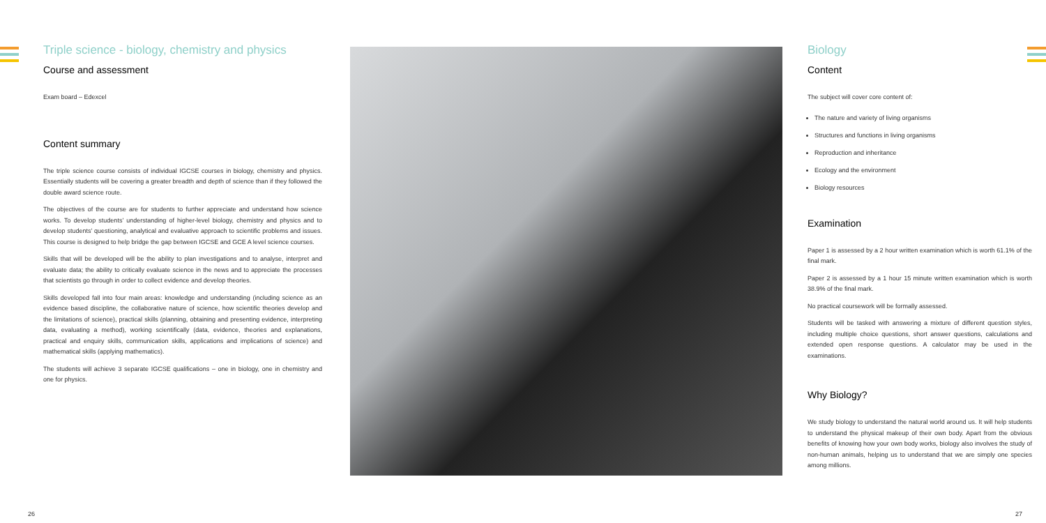Triple science - biology, chemistry and physics
Course and assessment
Exam board – Edexcel
Content summary
The triple science course consists of individual IGCSE courses in biology, chemistry and physics. Essentially students will be covering a greater breadth and depth of science than if they followed the double award science route.
The objectives of the course are for students to further appreciate and understand how science works. To develop students’ understanding of higher-level biology, chemistry and physics and to develop students’ questioning, analytical and evaluative approach to scientific problems and issues. This course is designed to help bridge the gap between IGCSE and GCE A level science courses.
Skills that will be developed will be the ability to plan investigations and to analyse, interpret and evaluate data; the ability to critically evaluate science in the news and to appreciate the processes that scientists go through in order to collect evidence and develop theories.
Skills developed fall into four main areas: knowledge and understanding (including science as an evidence based discipline, the collaborative nature of science, how scientific theories develop and the limitations of science), practical skills (planning, obtaining and presenting evidence, interpreting data, evaluating a method), working scientifically (data, evidence, theories and explanations, practical and enquiry skills, communication skills, applications and implications of science) and mathematical skills (applying mathematics).
The students will achieve 3 separate IGCSE qualifications – one in biology, one in chemistry and one for physics.
Biology
Content
The subject will cover core content of:
The nature and variety of living organisms
Structures and functions in living organisms
Reproduction and inheritance
Ecology and the environment
Biology resources
Examination
Paper 1 is assessed by a 2 hour written examination which is worth 61.1% of the final mark.
Paper 2 is assessed by a 1 hour 15 minute written examination which is worth 38.9% of the final mark.
No practical coursework will be formally assessed.
Students will be tasked with answering a mixture of different question styles, including multiple choice questions, short answer questions, calculations and extended open response questions. A calculator may be used in the examinations.
Why Biology?
We study biology to understand the natural world around us. It will help students to understand the physical makeup of their own body. Apart from the obvious benefits of knowing how your own body works, biology also involves the study of non-human animals, helping us to understand that we are simply one species among millions.
26 27